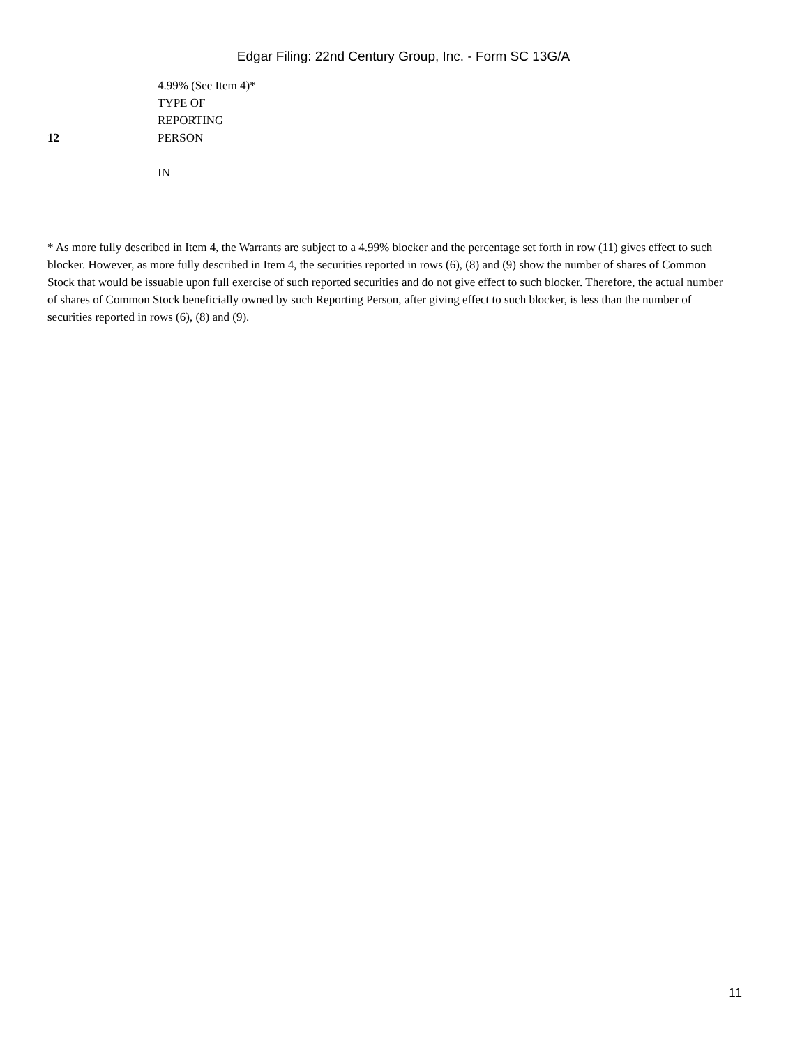Edgar Filing: 22nd Century Group, Inc. - Form SC 13G/A
| | 4.99% (See Item 4)* |
| 12 | TYPE OF REPORTING PERSON |
| | IN |
* As more fully described in Item 4, the Warrants are subject to a 4.99% blocker and the percentage set forth in row (11) gives effect to such blocker. However, as more fully described in Item 4, the securities reported in rows (6), (8) and (9) show the number of shares of Common Stock that would be issuable upon full exercise of such reported securities and do not give effect to such blocker. Therefore, the actual number of shares of Common Stock beneficially owned by such Reporting Person, after giving effect to such blocker, is less than the number of securities reported in rows (6), (8) and (9).
11